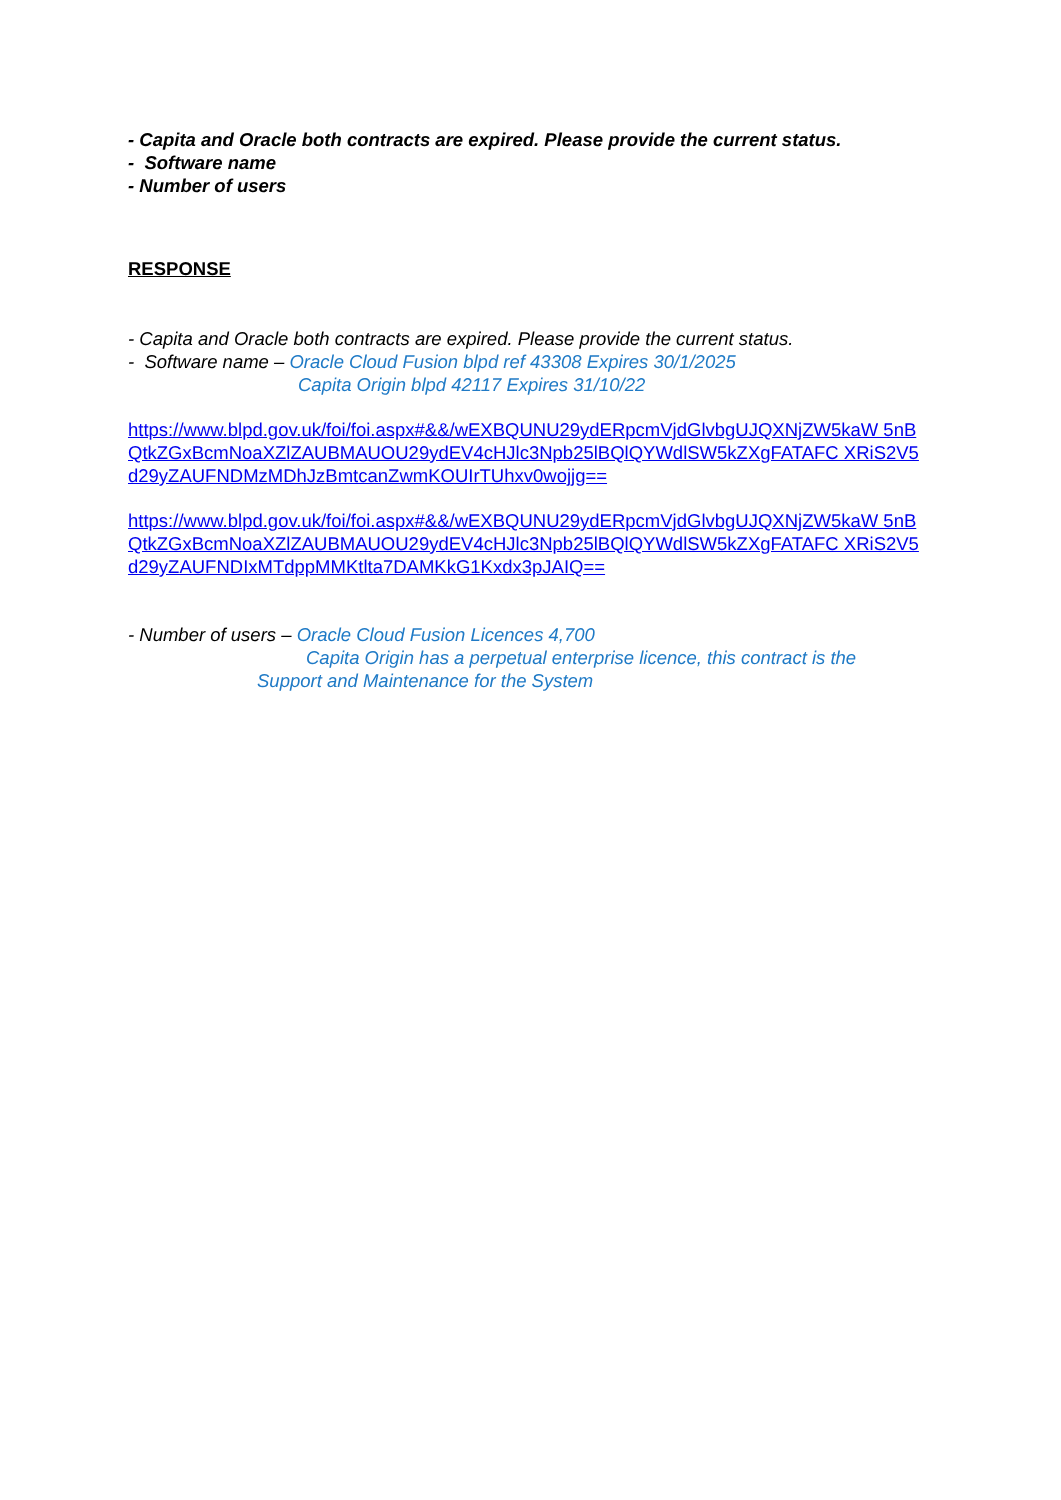- Capita and Oracle both contracts are expired. Please provide the current status.
- Software name
- Number of users
RESPONSE
- Capita and Oracle both contracts are expired. Please provide the current status.
- Software name – Oracle Cloud Fusion blpd ref 43308 Expires 30/1/2025
Capita Origin blpd 42117 Expires 31/10/22
https://www.blpd.gov.uk/foi/foi.aspx#&&/wEXBQUNU29ydERpcmVjdGlvbgUJQXNjZW5kaW 5nBQtkZGxBcmNoaXZlZAUBMAUOU29ydEV4cHJlc3Npb25lBQlQYWdlSW5kZXgFATAFC XRiS2V5d29yZAUFNDMzMDhJzBmtcanZwmKOUIrTUhxv0wojjg==
https://www.blpd.gov.uk/foi/foi.aspx#&&/wEXBQUNU29ydERpcmVjdGlvbgUJQXNjZW5kaW 5nBQtkZGxBcmNoaXZlZAUBMAUOU29ydEV4cHJlc3Npb25lBQlQYWdlSW5kZXgFATAFC XRiS2V5d29yZAUFNDIxMTdppMMKtlta7DAMKkG1Kxdx3pJAIQ==
- Number of users – Oracle Cloud Fusion Licences 4,700
Capita Origin has a perpetual enterprise licence, this contract is the
Support and Maintenance for the System